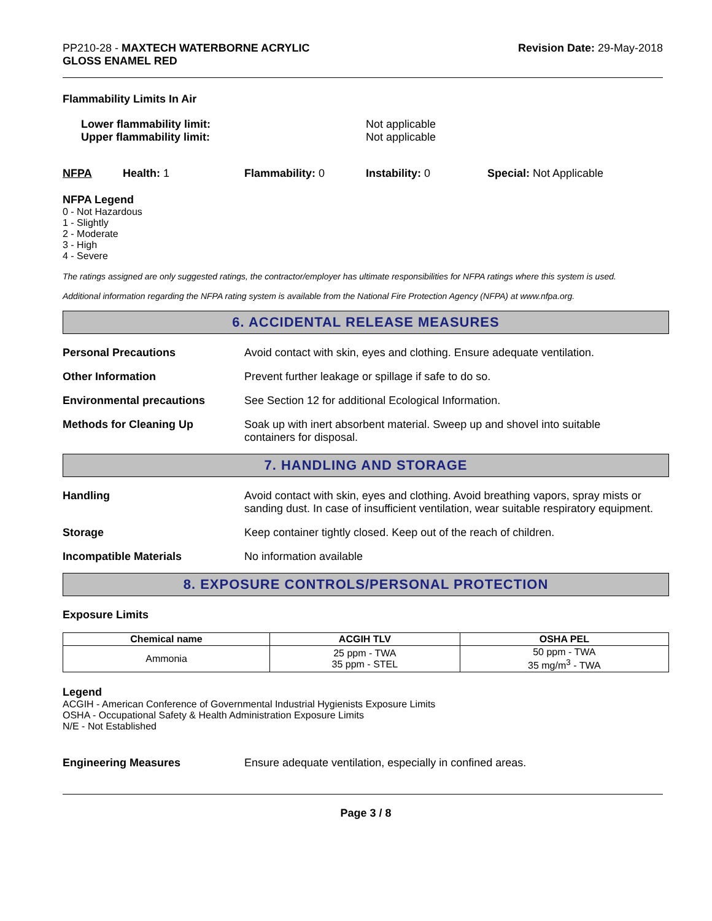PP210-28 - MAXTECH WATERBORNE ACRYLIC
GLOSS ENAMEL RED
Revision Date: 29-May-2018
Flammability Limits In Air
Lower flammability limit:
Upper flammability limit:
Not applicable
Not applicable
NFPA Health: 1 Flammability: 0 Instability: 0 Special: Not Applicable
NFPA Legend
0 - Not Hazardous
1 - Slightly
2 - Moderate
3 - High
4 - Severe
The ratings assigned are only suggested ratings, the contractor/employer has ultimate responsibilities for NFPA ratings where this system is used.
Additional information regarding the NFPA rating system is available from the National Fire Protection Agency (NFPA) at www.nfpa.org.
6. ACCIDENTAL RELEASE MEASURES
Personal Precautions Avoid contact with skin, eyes and clothing. Ensure adequate ventilation.
Other Information Prevent further leakage or spillage if safe to do so.
Environmental precautions See Section 12 for additional Ecological Information.
Methods for Cleaning Up Soak up with inert absorbent material. Sweep up and shovel into suitable
containers for disposal.
7. HANDLING AND STORAGE
Handling Avoid contact with skin, eyes and clothing. Avoid breathing vapors, spray mists or sanding dust. In case of insufficient ventilation, wear suitable respiratory equipment.
Storage Keep container tightly closed. Keep out of the reach of children.
Incompatible Materials No information available
8. EXPOSURE CONTROLS/PERSONAL PROTECTION
Exposure Limits
| Chemical name | ACGIH TLV | OSHA PEL |
| --- | --- | --- |
| Ammonia | 25 ppm - TWA 35 ppm - STEL | 50 ppm - TWA 35 mg/m<sup>3</sup> - TWA |
Legend
ACGIH - American Conference of Governmental Industrial Hygienists Exposure Limits
OSHA - Occupational Safety & Health Administration Exposure Limits
N/E - Not Established
Engineering Measures Ensure adequate ventilation, especially in confined areas.
Page 3 / 8